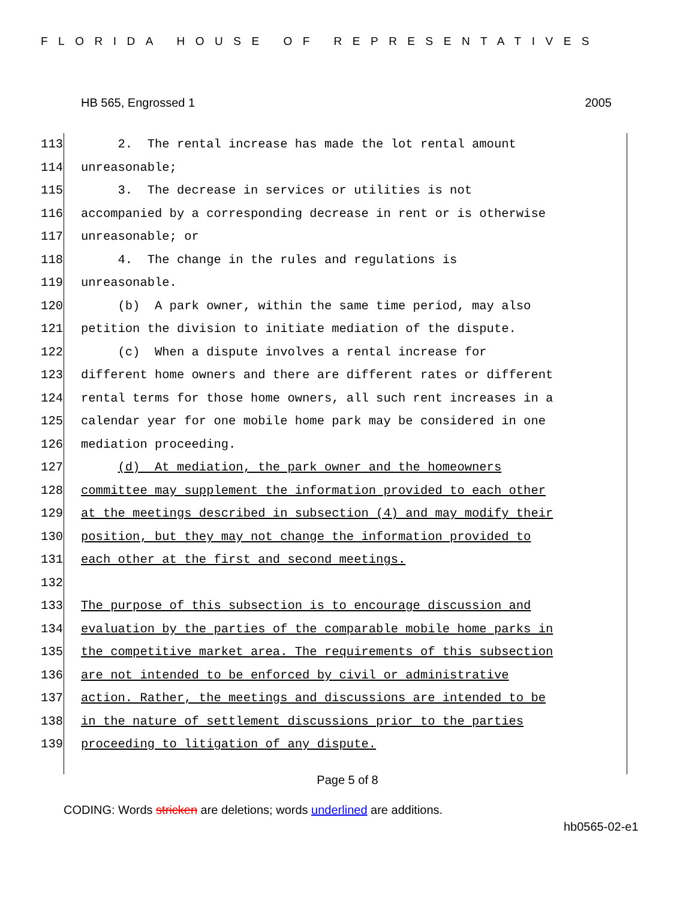FLORIDA HOUSE OF REPRESENTATIVES
HB 565, Engrossed 1 2005
113 2. The rental increase has made the lot rental amount
114 unreasonable;
115 3. The decrease in services or utilities is not
116 accompanied by a corresponding decrease in rent or is otherwise
117 unreasonable; or
118 4. The change in the rules and regulations is
119 unreasonable.
120 (b) A park owner, within the same time period, may also
121 petition the division to initiate mediation of the dispute.
122 (c) When a dispute involves a rental increase for
123 different home owners and there are different rates or different
124 rental terms for those home owners, all such rent increases in a
125 calendar year for one mobile home park may be considered in one
126 mediation proceeding.
127 (d) At mediation, the park owner and the homeowners
128 committee may supplement the information provided to each other
129 at the meetings described in subsection (4) and may modify their
130 position, but they may not change the information provided to
131 each other at the first and second meetings.
132
133 The purpose of this subsection is to encourage discussion and
134 evaluation by the parties of the comparable mobile home parks in
135 the competitive market area. The requirements of this subsection
136 are not intended to be enforced by civil or administrative
137 action. Rather, the meetings and discussions are intended to be
138 in the nature of settlement discussions prior to the parties
139 proceeding to litigation of any dispute.
Page 5 of 8
CODING: Words stricken are deletions; words underlined are additions.
hb0565-02-e1